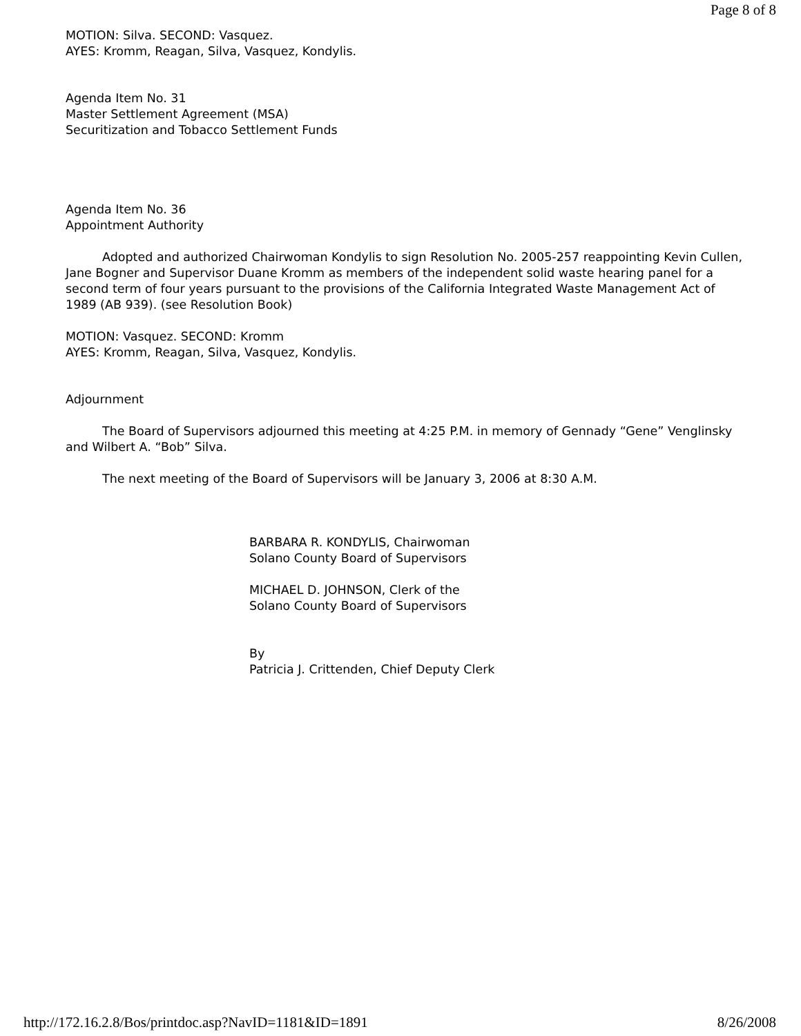Page 8 of 8
MOTION: Silva. SECOND: Vasquez.
AYES: Kromm, Reagan, Silva, Vasquez, Kondylis.
Agenda Item No. 31
Master Settlement Agreement (MSA)
Securitization and Tobacco Settlement Funds
Agenda Item No. 36
Appointment Authority
Adopted and authorized Chairwoman Kondylis to sign Resolution No. 2005-257 reappointing Kevin Cullen, Jane Bogner and Supervisor Duane Kromm as members of the independent solid waste hearing panel for a second term of four years pursuant to the provisions of the California Integrated Waste Management Act of 1989 (AB 939). (see Resolution Book)
MOTION: Vasquez. SECOND: Kromm
AYES: Kromm, Reagan, Silva, Vasquez, Kondylis.
Adjournment
The Board of Supervisors adjourned this meeting at 4:25 P.M. in memory of Gennady “Gene” Venglinsky and Wilbert A. “Bob” Silva.
The next meeting of the Board of Supervisors will be January 3, 2006 at 8:30 A.M.
BARBARA R. KONDYLIS, Chairwoman
Solano County Board of Supervisors
MICHAEL D. JOHNSON, Clerk of the
Solano County Board of Supervisors
By
Patricia J. Crittenden, Chief Deputy Clerk
http://172.16.2.8/Bos/printdoc.asp?NavID=1181&ID=1891 8/26/2008